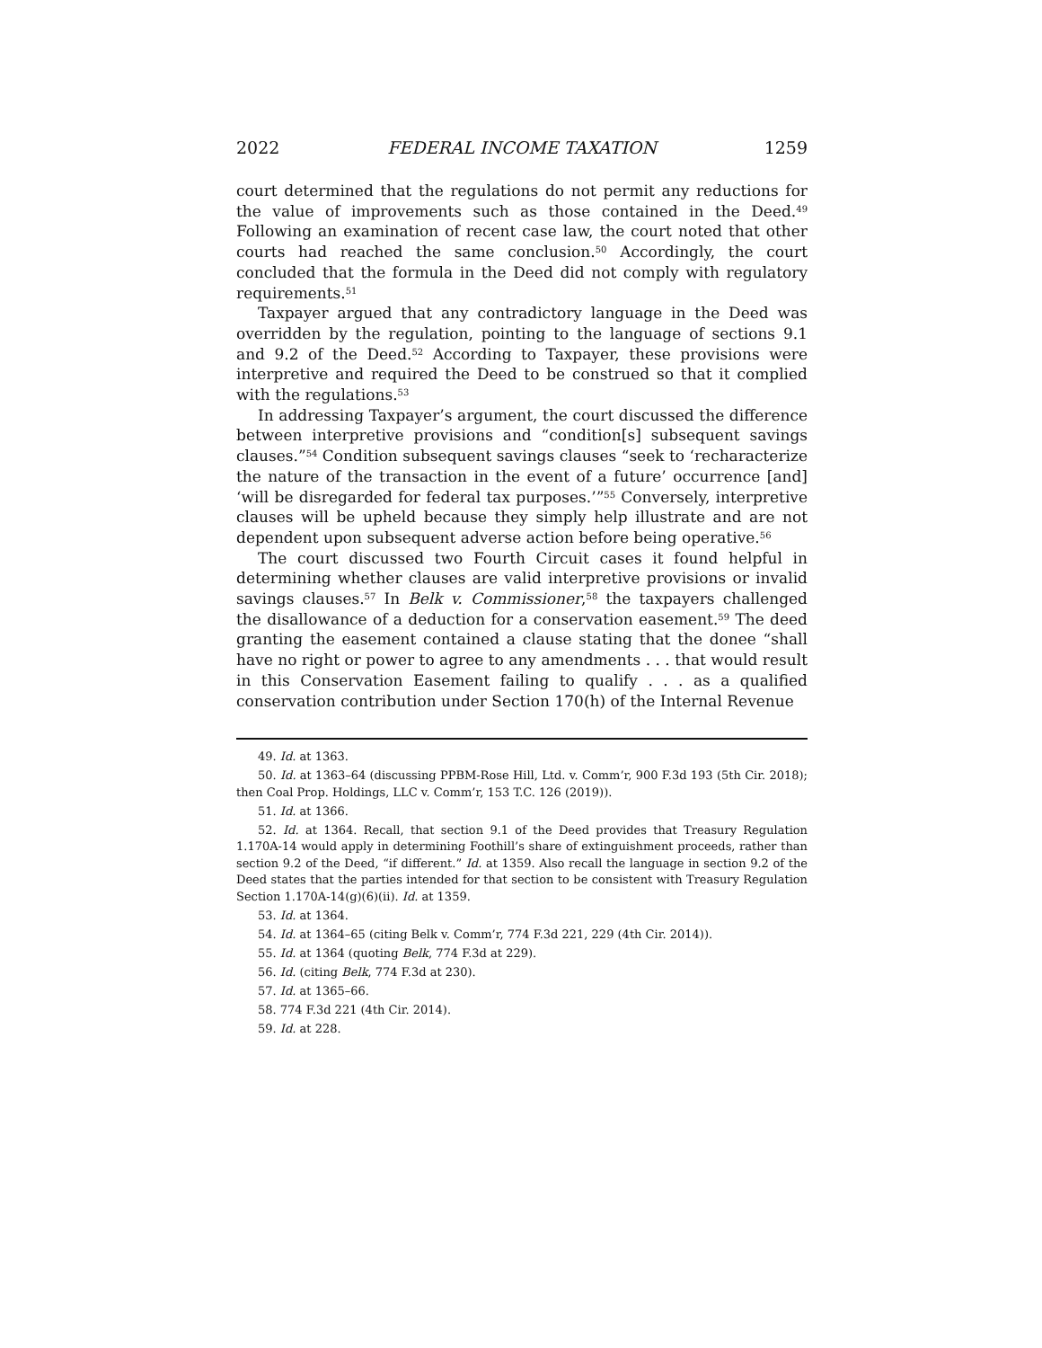2022 FEDERAL INCOME TAXATION 1259
court determined that the regulations do not permit any reductions for the value of improvements such as those contained in the Deed.<sup>49</sup> Following an examination of recent case law, the court noted that other courts had reached the same conclusion.<sup>50</sup> Accordingly, the court concluded that the formula in the Deed did not comply with regulatory requirements.<sup>51</sup>
Taxpayer argued that any contradictory language in the Deed was overridden by the regulation, pointing to the language of sections 9.1 and 9.2 of the Deed.<sup>52</sup> According to Taxpayer, these provisions were interpretive and required the Deed to be construed so that it complied with the regulations.<sup>53</sup>
In addressing Taxpayer’s argument, the court discussed the difference between interpretive provisions and “condition[s] subsequent savings clauses.”<sup>54</sup> Condition subsequent savings clauses “seek to ‘recharacterize the nature of the transaction in the event of a future’ occurrence [and] ‘will be disregarded for federal tax purposes.’”<sup>55</sup> Conversely, interpretive clauses will be upheld because they simply help illustrate and are not dependent upon subsequent adverse action before being operative.<sup>56</sup>
The court discussed two Fourth Circuit cases it found helpful in determining whether clauses are valid interpretive provisions or invalid savings clauses.<sup>57</sup> In Belk v. Commissioner,<sup>58</sup> the taxpayers challenged the disallowance of a deduction for a conservation easement.<sup>59</sup> The deed granting the easement contained a clause stating that the donee “shall have no right or power to agree to any amendments . . . that would result in this Conservation Easement failing to qualify . . . as a qualified conservation contribution under Section 170(h) of the Internal Revenue
49. Id. at 1363.
50. Id. at 1363–64 (discussing PPBM-Rose Hill, Ltd. v. Comm’r, 900 F.3d 193 (5th Cir. 2018); then Coal Prop. Holdings, LLC v. Comm’r, 153 T.C. 126 (2019)).
51. Id. at 1366.
52. Id. at 1364. Recall, that section 9.1 of the Deed provides that Treasury Regulation 1.170A-14 would apply in determining Foothill’s share of extinguishment proceeds, rather than section 9.2 of the Deed, “if different.” Id. at 1359. Also recall the language in section 9.2 of the Deed states that the parties intended for that section to be consistent with Treasury Regulation Section 1.170A-14(g)(6)(ii). Id. at 1359.
53. Id. at 1364.
54. Id. at 1364–65 (citing Belk v. Comm’r, 774 F.3d 221, 229 (4th Cir. 2014)).
55. Id. at 1364 (quoting Belk, 774 F.3d at 229).
56. Id. (citing Belk, 774 F.3d at 230).
57. Id. at 1365–66.
58. 774 F.3d 221 (4th Cir. 2014).
59. Id. at 228.